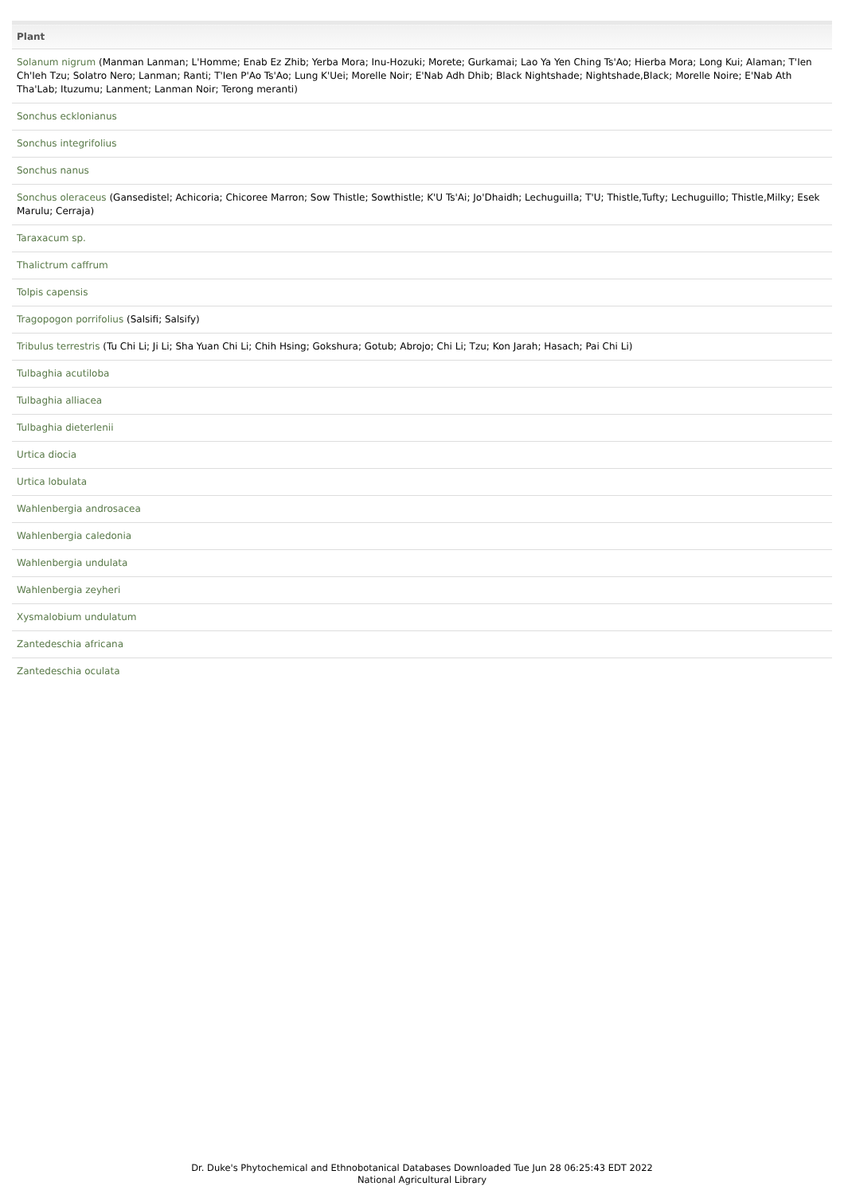| Plant |
| --- |
| Solanum nigrum (Manman Lanman; L'Homme; Enab Ez Zhib; Yerba Mora; Inu-Hozuki; Morete; Gurkamai; Lao Ya Yen Ching Ts'Ao; Hierba Mora; Long Kui; Alaman; T'Ien Ch'Ieh Tzu; Solatro Nero; Lanman; Ranti; T'Ien P'Ao Ts'Ao; Lung K'Uei; Morelle Noir; E'Nab Adh Dhib; Black Nightshade; Nightshade,Black; Morelle Noire; E'Nab Ath Tha'Lab; Ituzumu; Lanment; Lanman Noir; Terong meranti) |
| Sonchus ecklonianus |
| Sonchus integrifolius |
| Sonchus nanus |
| Sonchus oleraceus (Gansedistel; Achicoria; Chicoree Marron; Sow Thistle; Sowthistle; K'U Ts'Ai; Jo'Dhaidh; Lechuguilla; T'U; Thistle,Tufty; Lechuguillo; Thistle,Milky; Esek Marulu; Cerraja) |
| Taraxacum sp. |
| Thalictrum caffrum |
| Tolpis capensis |
| Tragopogon porrifolius (Salsifi; Salsify) |
| Tribulus terrestris (Tu Chi Li; Ji Li; Sha Yuan Chi Li; Chih Hsing; Gokshura; Gotub; Abrojo; Chi Li; Tzu; Kon Jarah; Hasach; Pai Chi Li) |
| Tulbaghia acutiloba |
| Tulbaghia alliacea |
| Tulbaghia dieterlenii |
| Urtica diocia |
| Urtica lobulata |
| Wahlenbergia androsacea |
| Wahlenbergia caledonia |
| Wahlenbergia undulata |
| Wahlenbergia zeyheri |
| Xysmalobium undulatum |
| Zantedeschia africana |
| Zantedeschia oculata |
Dr. Duke's Phytochemical and Ethnobotanical Databases Downloaded Tue Jun 28 06:25:43 EDT 2022
National Agricultural Library